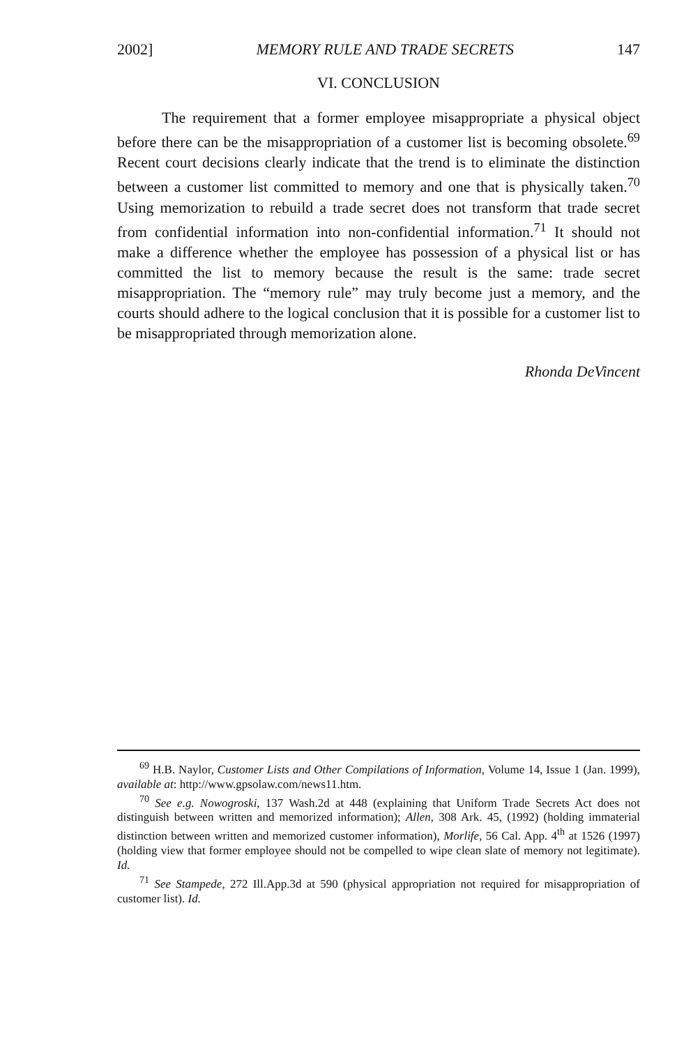2002] MEMORY RULE AND TRADE SECRETS 147
VI. CONCLUSION
The requirement that a former employee misappropriate a physical object before there can be the misappropriation of a customer list is becoming obsolete.<sup>69</sup> Recent court decisions clearly indicate that the trend is to eliminate the distinction between a customer list committed to memory and one that is physically taken.<sup>70</sup> Using memorization to rebuild a trade secret does not transform that trade secret from confidential information into non-confidential information.<sup>71</sup> It should not make a difference whether the employee has possession of a physical list or has committed the list to memory because the result is the same: trade secret misappropriation. The “memory rule” may truly become just a memory, and the courts should adhere to the logical conclusion that it is possible for a customer list to be misappropriated through memorization alone.
Rhonda DeVincent
<sup>69</sup> H.B. Naylor, Customer Lists and Other Compilations of Information, Volume 14, Issue 1 (Jan. 1999), available at: http://www.gpsolaw.com/news11.htm.
<sup>70</sup> See e.g. Nowogroski, 137 Wash.2d at 448 (explaining that Uniform Trade Secrets Act does not distinguish between written and memorized information); Allen, 308 Ark. 45, (1992) (holding immaterial distinction between written and memorized customer information), Morlife, 56 Cal. App. 4<sup>th</sup> at 1526 (1997) (holding view that former employee should not be compelled to wipe clean slate of memory not legitimate). Id.
<sup>71</sup> See Stampede, 272 Ill.App.3d at 590 (physical appropriation not required for misappropriation of customer list). Id.